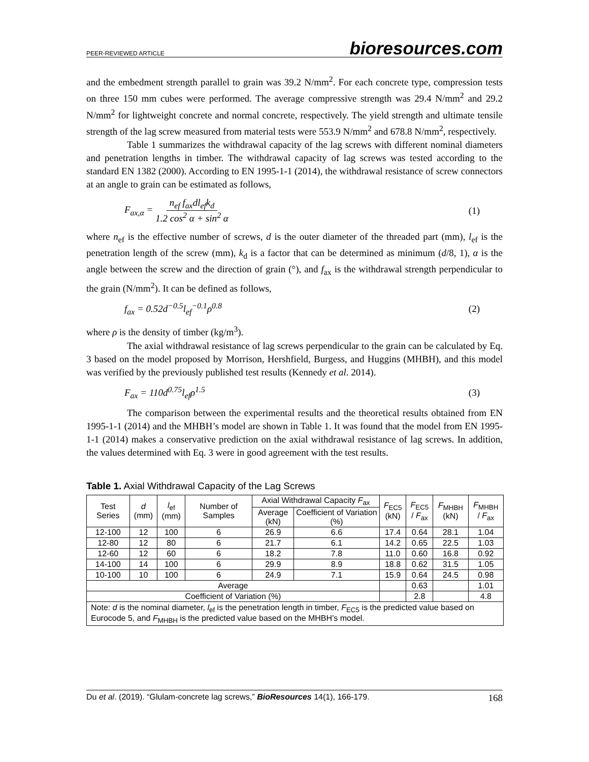PEER-REVIEWED ARTICLE bioresources.com
and the embedment strength parallel to grain was 39.2 N/mm<sup>2</sup>. For each concrete type, compression tests on three 150 mm cubes were performed. The average compressive strength was 29.4 N/mm<sup>2</sup> and 29.2 N/mm<sup>2</sup> for lightweight concrete and normal concrete, respectively. The yield strength and ultimate tensile strength of the lag screw measured from material tests were 553.9 N/mm<sup>2</sup> and 678.8 N/mm<sup>2</sup>, respectively.
Table 1 summarizes the withdrawal capacity of the lag screws with different nominal diameters and penetration lengths in timber. The withdrawal capacity of lag screws was tested according to the standard EN 1382 (2000). According to EN 1995-1-1 (2014), the withdrawal resistance of screw connectors at an angle to grain can be estimated as follows,
F<sub>ax,α</sub> = n<sub>ef</sub> f<sub>ax</sub>dl<sub>ef</sub>k<sub>d</sub> 1.2 cos<sup>2</sup> α + sin<sup>2</sup> α (1)
where n<sub>ef</sub> is the effective number of screws, d is the outer diameter of the threaded part (mm), l<sub>ef</sub> is the penetration length of the screw (mm), k<sub>d</sub> is a factor that can be determined as minimum (d/8, 1), α is the angle between the screw and the direction of grain (°), and f<sub>ax</sub> is the withdrawal strength perpendicular to the grain (N/mm<sup>2</sup>). It can be defined as follows,
f<sub>ax</sub> = 0.52d<sup>−0.5</sup>l<sub>ef</sub><sup>−0.1</sup>ρ<sup>0.8</sup> (2)
where ρ is the density of timber (kg/m<sup>3</sup>).
The axial withdrawal resistance of lag screws perpendicular to the grain can be calculated by Eq. 3 based on the model proposed by Morrison, Hershfield, Burgess, and Huggins (MHBH), and this model was verified by the previously published test results (Kennedy et al. 2014).
F<sub>ax</sub> = 110d<sup>0.75</sup>l<sub>ef</sub>ρ<sup>1.5</sup> (3)
The comparison between the experimental results and the theoretical results obtained from EN 1995-1-1 (2014) and the MHBH’s model are shown in Table 1. It was found that the model from EN 1995-1-1 (2014) makes a conservative prediction on the axial withdrawal resistance of lag screws. In addition, the values determined with Eq. 3 were in good agreement with the test results.
Table 1. Axial Withdrawal Capacity of the Lag Screws
| Test Series | d (mm) | l<sub>ef</sub> (mm) | Number of Samples | Axial Withdrawal Capacity F<sub>ax</sub> | | F<sub>EC5</sub> (kN) | F<sub>EC5</sub> / F<sub>ax</sub> | F<sub>MHBH</sub> (kN) | F<sub>MHBH</sub> / F<sub>ax</sub> |
| --- | --- | --- | --- | --- | --- | --- | --- | --- | --- |
| | | | | Average (kN) | Coefficient of Variation (%) | | | | |
| 12-100 | 12 | 100 | 6 | 26.9 | 6.6 | 17.4 | 0.64 | 28.1 | 1.04 |
| 12-80 | 12 | 80 | 6 | 21.7 | 6.1 | 14.2 | 0.65 | 22.5 | 1.03 |
| 12-60 | 12 | 60 | 6 | 18.2 | 7.8 | 11.0 | 0.60 | 16.8 | 0.92 |
| 14-100 | 14 | 100 | 6 | 29.9 | 8.9 | 18.8 | 0.62 | 31.5 | 1.05 |
| 10-100 | 10 | 100 | 6 | 24.9 | 7.1 | 15.9 | 0.64 | 24.5 | 0.98 |
| Average | | | | | | | 0.63 | | 1.01 |
| Coefficient of Variation (%) | | | | | | | 2.8 | | 4.8 |
| Note: d is the nominal diameter, l<sub>ef</sub> is the penetration length in timber, F<sub>EC5</sub> is the predicted value based on Eurocode 5, and F<sub>MHBH</sub> is the predicted value based on the MHBH’s model. | | | | | | | | | |
Du et al. (2019). “Glulam-concrete lag screws,” BioResources 14(1), 166-179. 168